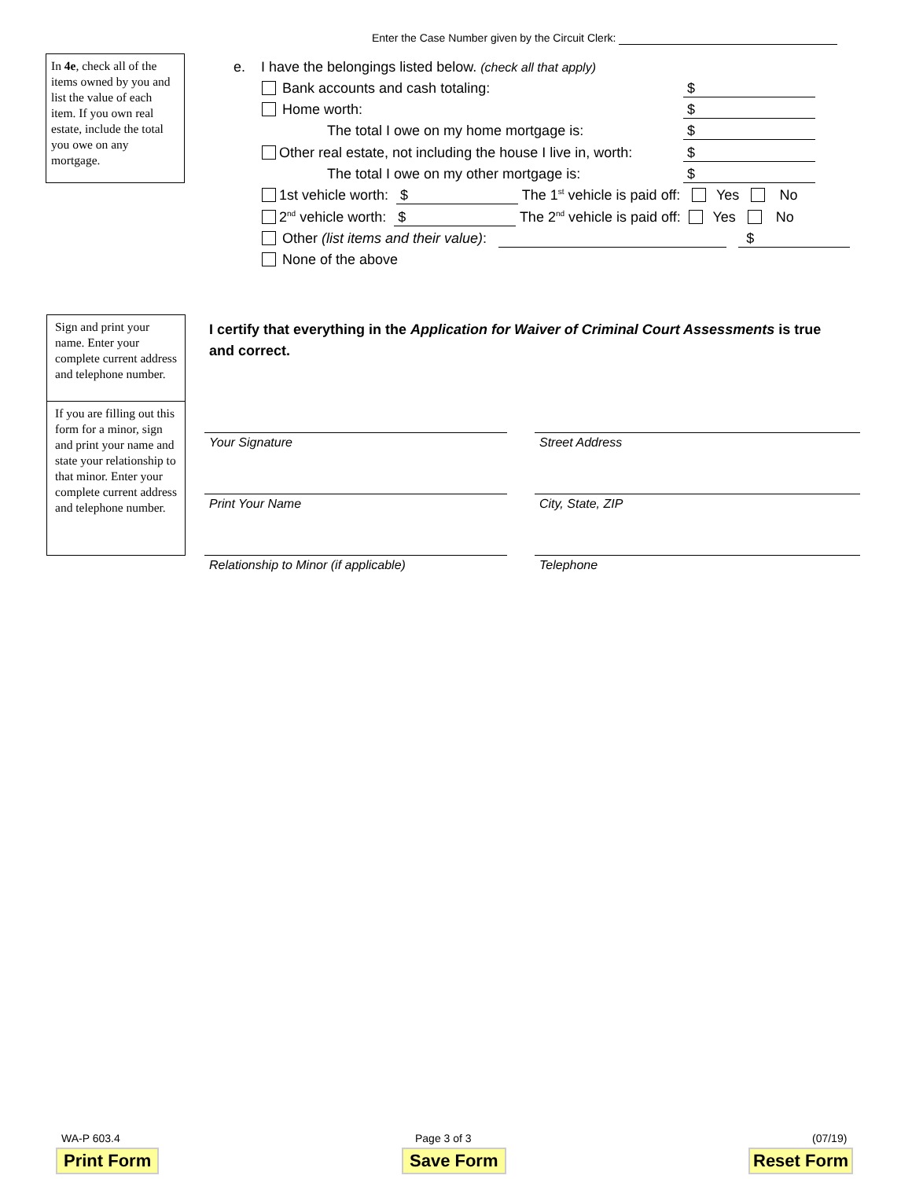Enter the Case Number given by the Circuit Clerk:
In 4e, check all of the items owned by you and list the value of each item. If you own real estate, include the total you owe on any mortgage.
e. I have the belongings listed below. (check all that apply)
Bank accounts and cash totaling: $
Home worth: $
The total I owe on my home mortgage is: $
Other real estate, not including the house I live in, worth: $
The total I owe on my other mortgage is: $
1st vehicle worth: $ The 1<sup>st</sup> vehicle is paid off: Yes No
2<sup>nd</sup> vehicle worth: $ The 2<sup>nd</sup> vehicle is paid off: Yes No
Other (list items and their value): $
None of the above
Sign and print your name. Enter your complete current address and telephone number.
If you are filling out this form for a minor, sign and print your name and state your relationship to that minor. Enter your complete current address and telephone number.
I certify that everything in the Application for Waiver of Criminal Court Assessments is true and correct.
Your Signature Street Address
Print Your Name City, State, ZIP
Relationship to Minor (if applicable) Telephone
WA-P 603.4 Page 3 of 3 (07/19)
Print Form Save Form Reset Form